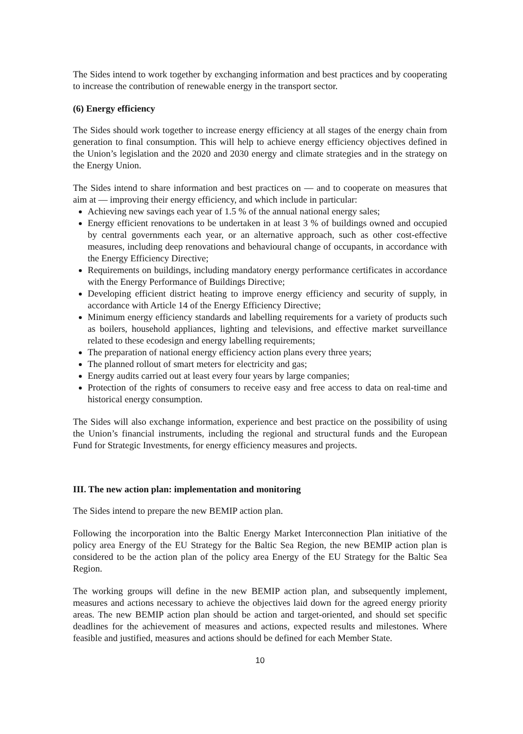The Sides intend to work together by exchanging information and best practices and by cooperating to increase the contribution of renewable energy in the transport sector.
(6) Energy efficiency
The Sides should work together to increase energy efficiency at all stages of the energy chain from generation to final consumption. This will help to achieve energy efficiency objectives defined in the Union’s legislation and the 2020 and 2030 energy and climate strategies and in the strategy on the Energy Union.
The Sides intend to share information and best practices on — and to cooperate on measures that aim at — improving their energy efficiency, and which include in particular:
Achieving new savings each year of 1.5 % of the annual national energy sales;
Energy efficient renovations to be undertaken in at least 3 % of buildings owned and occupied by central governments each year, or an alternative approach, such as other cost-effective measures, including deep renovations and behavioural change of occupants, in accordance with the Energy Efficiency Directive;
Requirements on buildings, including mandatory energy performance certificates in accordance with the Energy Performance of Buildings Directive;
Developing efficient district heating to improve energy efficiency and security of supply, in accordance with Article 14 of the Energy Efficiency Directive;
Minimum energy efficiency standards and labelling requirements for a variety of products such as boilers, household appliances, lighting and televisions, and effective market surveillance related to these ecodesign and energy labelling requirements;
The preparation of national energy efficiency action plans every three years;
The planned rollout of smart meters for electricity and gas;
Energy audits carried out at least every four years by large companies;
Protection of the rights of consumers to receive easy and free access to data on real-time and historical energy consumption.
The Sides will also exchange information, experience and best practice on the possibility of using the Union’s financial instruments, including the regional and structural funds and the European Fund for Strategic Investments, for energy efficiency measures and projects.
III. The new action plan: implementation and monitoring
The Sides intend to prepare the new BEMIP action plan.
Following the incorporation into the Baltic Energy Market Interconnection Plan initiative of the policy area Energy of the EU Strategy for the Baltic Sea Region, the new BEMIP action plan is considered to be the action plan of the policy area Energy of the EU Strategy for the Baltic Sea Region.
The working groups will define in the new BEMIP action plan, and subsequently implement, measures and actions necessary to achieve the objectives laid down for the agreed energy priority areas. The new BEMIP action plan should be action and target-oriented, and should set specific deadlines for the achievement of measures and actions, expected results and milestones. Where feasible and justified, measures and actions should be defined for each Member State.
10